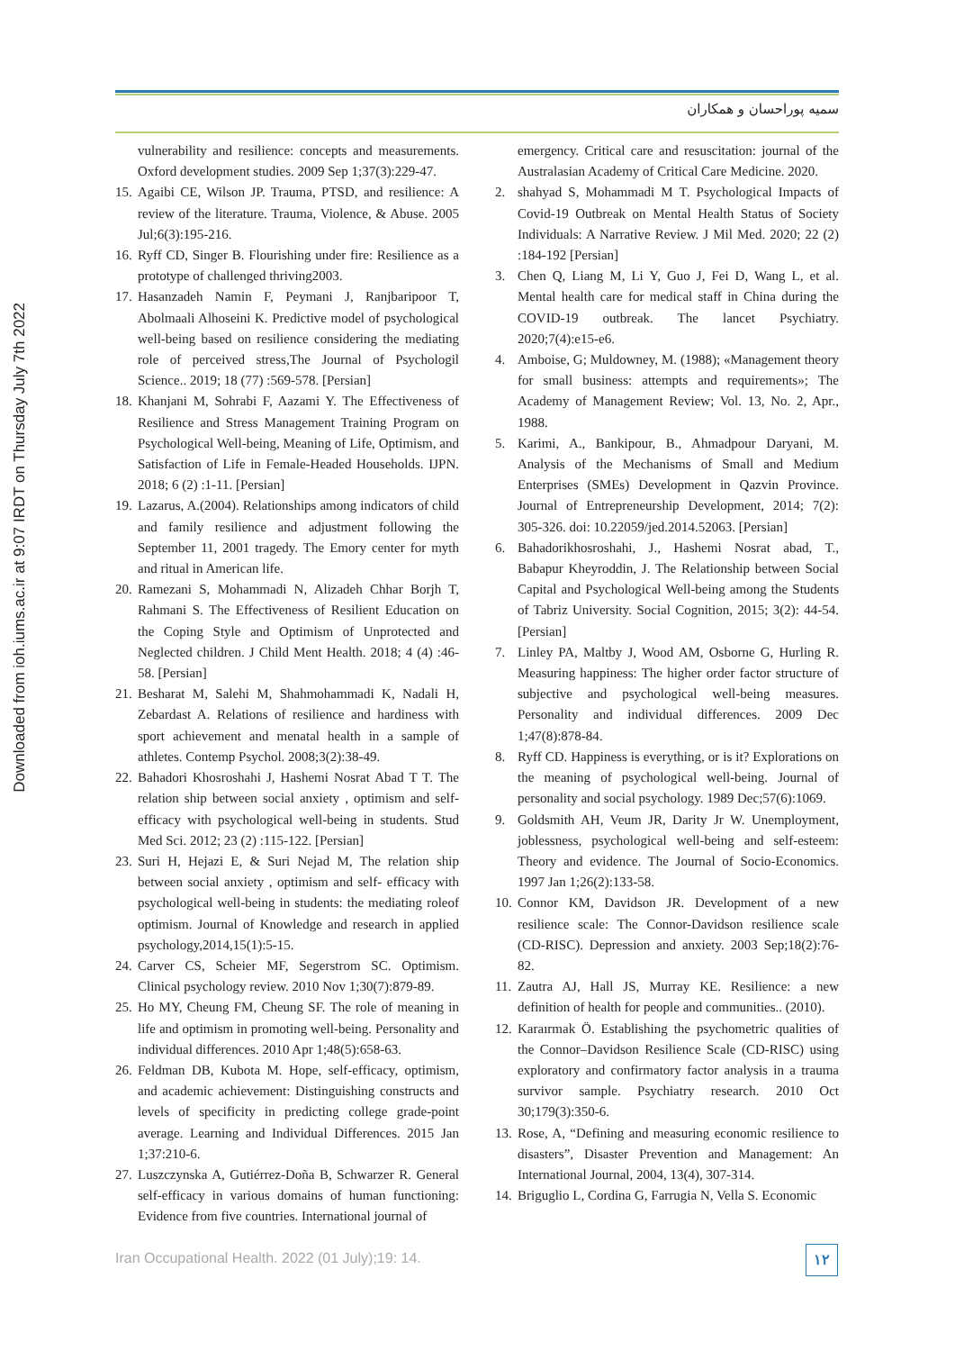سمیه پوراحسان و همکاران
Downloaded from ioh.iums.ac.ir at 9:07 IRDT on Thursday July 7th 2022
vulnerability and resilience: concepts and measurements. Oxford development studies. 2009 Sep 1;37(3):229-47.
15. Agaibi CE, Wilson JP. Trauma, PTSD, and resilience: A review of the literature. Trauma, Violence, & Abuse. 2005 Jul;6(3):195-216.
16. Ryff CD, Singer B. Flourishing under fire: Resilience as a prototype of challenged thriving2003.
17. Hasanzadeh Namin F, Peymani J, Ranjbaripoor T, Abolmaali Alhoseini K. Predictive model of psychological well-being based on resilience considering the mediating role of perceived stress,The Journal of Psychologil Science.. 2019; 18 (77) :569-578. [Persian]
18. Khanjani M, Sohrabi F, Aazami Y. The Effectiveness of Resilience and Stress Management Training Program on Psychological Well-being, Meaning of Life, Optimism, and Satisfaction of Life in Female-Headed Households. IJPN. 2018; 6 (2) :1-11. [Persian]
19. Lazarus, A.(2004). Relationships among indicators of child and family resilience and adjustment following the September 11, 2001 tragedy. The Emory center for myth and ritual in American life.
20. Ramezani S, Mohammadi N, Alizadeh Chhar Borjh T, Rahmani S. The Effectiveness of Resilient Education on the Coping Style and Optimism of Unprotected and Neglected children. J Child Ment Health. 2018; 4 (4) :46-58. [Persian]
21. Besharat M, Salehi M, Shahmohammadi K, Nadali H, Zebardast A. Relations of resilience and hardiness with sport achievement and menatal health in a sample of athletes. Contemp Psychol. 2008;3(2):38-49.
22. Bahadori Khosroshahi J, Hashemi Nosrat Abad T T. The relation ship between social anxiety , optimism and self-efficacy with psychological well-being in students. Stud Med Sci. 2012; 23 (2) :115-122. [Persian]
23. Suri H, Hejazi E, & Suri Nejad M, The relation ship between social anxiety , optimism and self- efficacy with psychological well-being in students: the mediating roleof optimism. Journal of Knowledge and research in applied psychology,2014,15(1):5-15.
24. Carver CS, Scheier MF, Segerstrom SC. Optimism. Clinical psychology review. 2010 Nov 1;30(7):879-89.
25. Ho MY, Cheung FM, Cheung SF. The role of meaning in life and optimism in promoting well-being. Personality and individual differences. 2010 Apr 1;48(5):658-63.
26. Feldman DB, Kubota M. Hope, self-efficacy, optimism, and academic achievement: Distinguishing constructs and levels of specificity in predicting college grade-point average. Learning and Individual Differences. 2015 Jan 1;37:210-6.
27. Luszczynska A, Gutiérrez-Doña B, Schwarzer R. General self-efficacy in various domains of human functioning: Evidence from five countries. International journal of
emergency. Critical care and resuscitation: journal of the Australasian Academy of Critical Care Medicine. 2020.
2. shahyad S, Mohammadi M T. Psychological Impacts of Covid-19 Outbreak on Mental Health Status of Society Individuals: A Narrative Review. J Mil Med. 2020; 22 (2) :184-192 [Persian]
3. Chen Q, Liang M, Li Y, Guo J, Fei D, Wang L, et al. Mental health care for medical staff in China during the COVID-19 outbreak. The lancet Psychiatry. 2020;7(4):e15-e6.
4. Amboise, G; Muldowney, M. (1988); «Management theory for small business: attempts and requirements»; The Academy of Management Review; Vol. 13, No. 2, Apr., 1988.
5. Karimi, A., Bankipour, B., Ahmadpour Daryani, M. Analysis of the Mechanisms of Small and Medium Enterprises (SMEs) Development in Qazvin Province. Journal of Entrepreneurship Development, 2014; 7(2): 305-326. doi: 10.22059/jed.2014.52063. [Persian]
6. Bahadorikhosroshahi, J., Hashemi Nosrat abad, T., Babapur Kheyroddin, J. The Relationship between Social Capital and Psychological Well-being among the Students of Tabriz University. Social Cognition, 2015; 3(2): 44-54. [Persian]
7. Linley PA, Maltby J, Wood AM, Osborne G, Hurling R. Measuring happiness: The higher order factor structure of subjective and psychological well-being measures. Personality and individual differences. 2009 Dec 1;47(8):878-84.
8. Ryff CD. Happiness is everything, or is it? Explorations on the meaning of psychological well-being. Journal of personality and social psychology. 1989 Dec;57(6):1069.
9. Goldsmith AH, Veum JR, Darity Jr W. Unemployment, joblessness, psychological well-being and self-esteem: Theory and evidence. The Journal of Socio-Economics. 1997 Jan 1;26(2):133-58.
10. Connor KM, Davidson JR. Development of a new resilience scale: The Connor-Davidson resilience scale (CD-RISC). Depression and anxiety. 2003 Sep;18(2):76-82.
11. Zautra AJ, Hall JS, Murray KE. Resilience: a new definition of health for people and communities.. (2010).
12. Karaırmak Ö. Establishing the psychometric qualities of the Connor–Davidson Resilience Scale (CD-RISC) using exploratory and confirmatory factor analysis in a trauma survivor sample. Psychiatry research. 2010 Oct 30;179(3):350-6.
13. Rose, A, “Defining and measuring economic resilience to disasters”, Disaster Prevention and Management: An International Journal, 2004, 13(4), 307-314.
14. Briguglio L, Cordina G, Farrugia N, Vella S. Economic
Iran Occupational Health. 2022 (01 July);19: 14.
۱۲